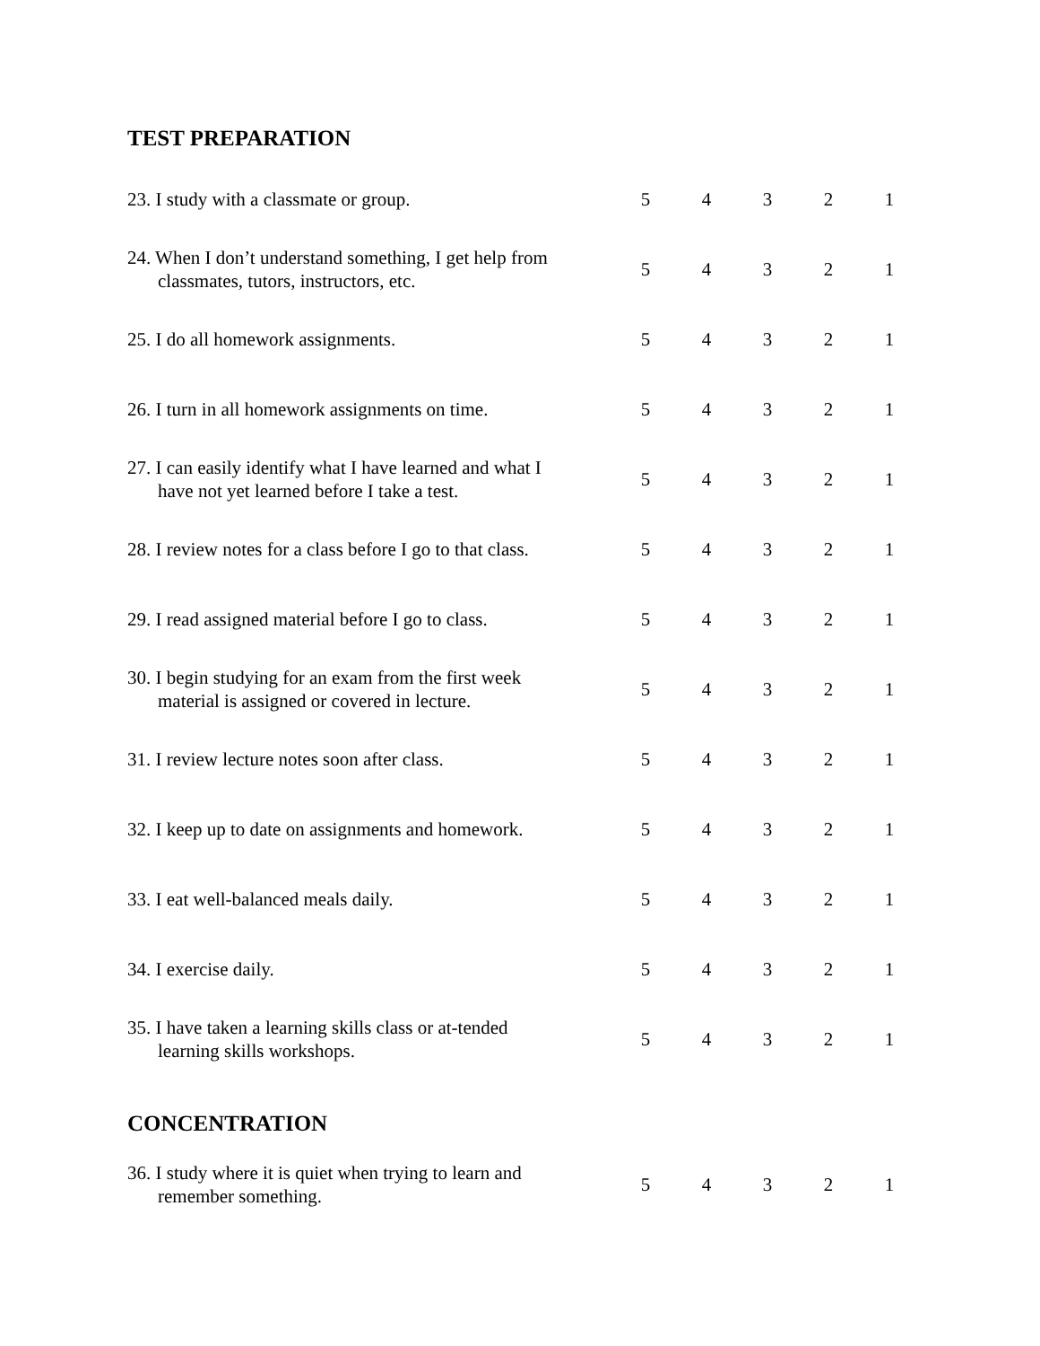TEST PREPARATION
| 23. I study with a classmate or group. | | 5 | 4 | 3 | 2 | 1 |
| 24. When I don’t understand something, I get help from classmates, tutors, instructors, etc. | | 5 | 4 | 3 | 2 | 1 |
| 25. I do all homework assignments. | | 5 | 4 | 3 | 2 | 1 |
| 26. I turn in all homework assignments on time. | | 5 | 4 | 3 | 2 | 1 |
| 27. I can easily identify what I have learned and what I have not yet learned before I take a test. | | 5 | 4 | 3 | 2 | 1 |
| 28. I review notes for a class before I go to that class. | | 5 | 4 | 3 | 2 | 1 |
| 29. I read assigned material before I go to class. | | 5 | 4 | 3 | 2 | 1 |
| 30. I begin studying for an exam from the first week material is assigned or covered in lecture. | | 5 | 4 | 3 | 2 | 1 |
| 31. I review lecture notes soon after class. | | 5 | 4 | 3 | 2 | 1 |
| 32. I keep up to date on assignments and homework. | | 5 | 4 | 3 | 2 | 1 |
| 33. I eat well-balanced meals daily. | | 5 | 4 | 3 | 2 | 1 |
| 34. I exercise daily. | | 5 | 4 | 3 | 2 | 1 |
| 35. I have taken a learning skills class or at-tended learning skills workshops. | | 5 | 4 | 3 | 2 | 1 |
CONCENTRATION
| 36. I study where it is quiet when trying to learn and remember something. | | 5 | 4 | 3 | 2 | 1 |